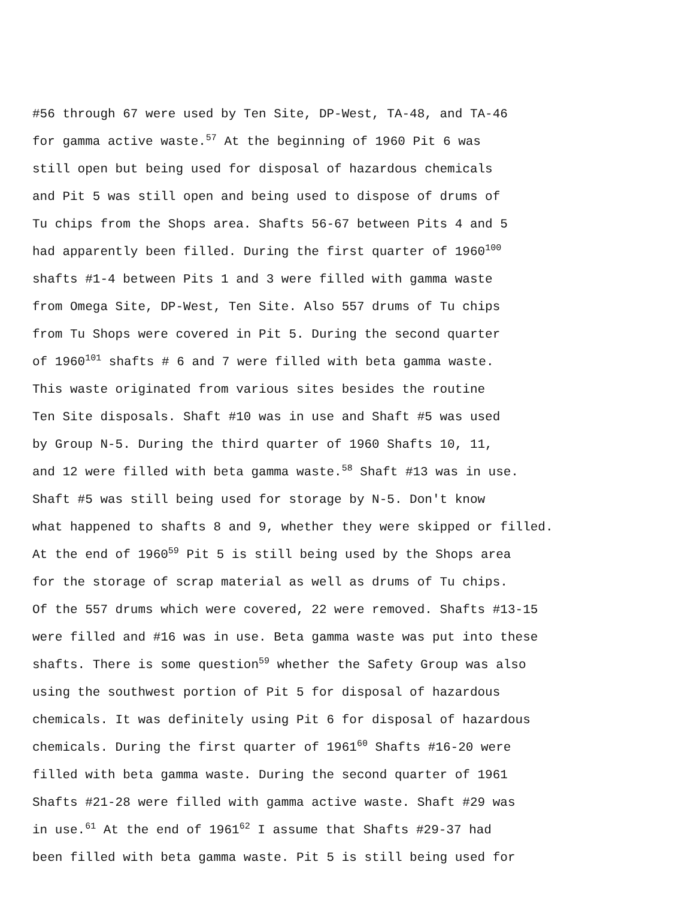#56 through 67 were used by Ten Site, DP-West, TA-48, and TA-46
for gamma active waste.<sup>57</sup> At the beginning of 1960 Pit 6 was
still open but being used for disposal of hazardous chemicals
and Pit 5 was still open and being used to dispose of drums of
Tu chips from the Shops area. Shafts 56-67 between Pits 4 and 5
had apparently been filled. During the first quarter of 1960<sup>100</sup>
shafts #1-4 between Pits 1 and 3 were filled with gamma waste
from Omega Site, DP-West, Ten Site. Also 557 drums of Tu chips
from Tu Shops were covered in Pit 5. During the second quarter
of 1960<sup>101</sup> shafts # 6 and 7 were filled with beta gamma waste.
This waste originated from various sites besides the routine
Ten Site disposals. Shaft #10 was in use and Shaft #5 was used
by Group N-5. During the third quarter of 1960 Shafts 10, 11,
and 12 were filled with beta gamma waste.<sup>58</sup> Shaft #13 was in use.
Shaft #5 was still being used for storage by N-5. Don't know
what happened to shafts 8 and 9, whether they were skipped or filled.
At the end of 1960<sup>59</sup> Pit 5 is still being used by the Shops area
for the storage of scrap material as well as drums of Tu chips.
Of the 557 drums which were covered, 22 were removed. Shafts #13-15
were filled and #16 was in use. Beta gamma waste was put into these
shafts. There is some question<sup>59</sup> whether the Safety Group was also
using the southwest portion of Pit 5 for disposal of hazardous
chemicals. It was definitely using Pit 6 for disposal of hazardous
chemicals. During the first quarter of 1961<sup>60</sup> Shafts #16-20 were
filled with beta gamma waste. During the second quarter of 1961
Shafts #21-28 were filled with gamma active waste. Shaft #29 was
in use.<sup>61</sup> At the end of 1961<sup>62</sup> I assume that Shafts #29-37 had
been filled with beta gamma waste. Pit 5 is still being used for